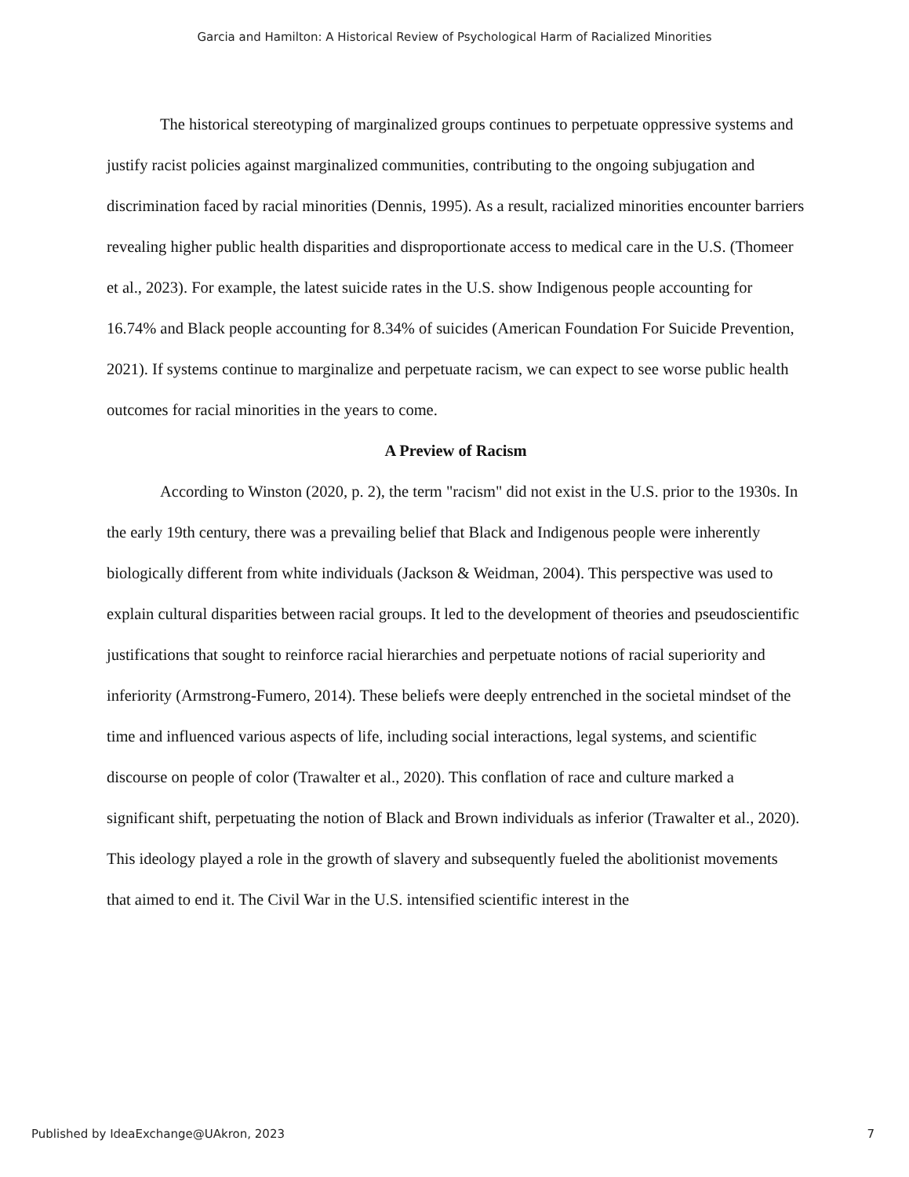Garcia and Hamilton: A Historical Review of Psychological Harm of Racialized Minorities
The historical stereotyping of marginalized groups continues to perpetuate oppressive systems and justify racist policies against marginalized communities, contributing to the ongoing subjugation and discrimination faced by racial minorities (Dennis, 1995). As a result, racialized minorities encounter barriers revealing higher public health disparities and disproportionate access to medical care in the U.S. (Thomeer et al., 2023). For example, the latest suicide rates in the U.S. show Indigenous people accounting for 16.74% and Black people accounting for 8.34% of suicides (American Foundation For Suicide Prevention, 2021). If systems continue to marginalize and perpetuate racism, we can expect to see worse public health outcomes for racial minorities in the years to come.
A Preview of Racism
According to Winston (2020, p. 2), the term "racism" did not exist in the U.S. prior to the 1930s. In the early 19th century, there was a prevailing belief that Black and Indigenous people were inherently biologically different from white individuals (Jackson & Weidman, 2004). This perspective was used to explain cultural disparities between racial groups. It led to the development of theories and pseudoscientific justifications that sought to reinforce racial hierarchies and perpetuate notions of racial superiority and inferiority (Armstrong-Fumero, 2014). These beliefs were deeply entrenched in the societal mindset of the time and influenced various aspects of life, including social interactions, legal systems, and scientific discourse on people of color (Trawalter et al., 2020). This conflation of race and culture marked a significant shift, perpetuating the notion of Black and Brown individuals as inferior (Trawalter et al., 2020). This ideology played a role in the growth of slavery and subsequently fueled the abolitionist movements that aimed to end it. The Civil War in the U.S. intensified scientific interest in the
Published by IdeaExchange@UAkron, 2023 7